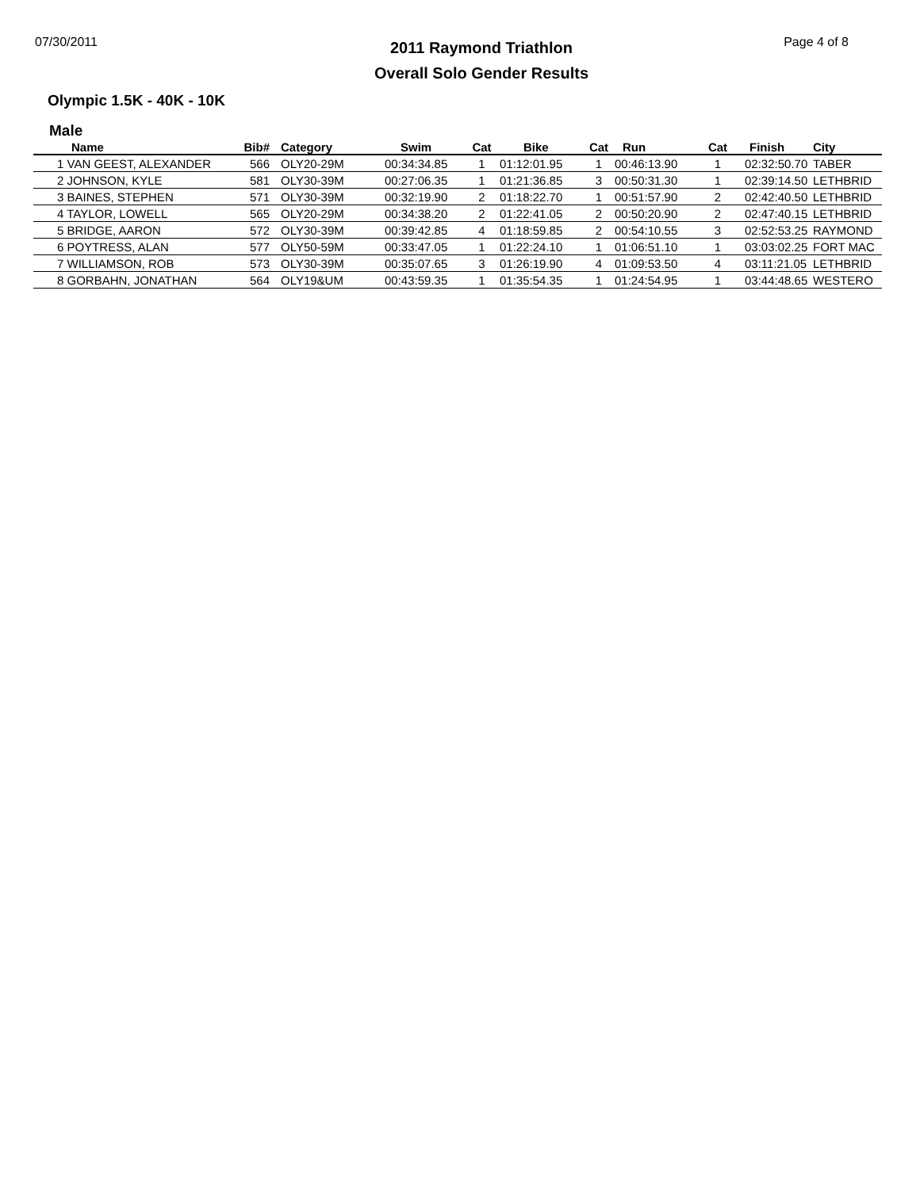07/30/2011
2011 Raymond Triathlon
Overall Solo Gender Results
Page 4 of 8
Olympic 1.5K - 40K - 10K
Male
| Name | Bib# | Category | Swim | Cat | Bike | Cat | Run | Cat | Finish | City |
| --- | --- | --- | --- | --- | --- | --- | --- | --- | --- | --- |
| 1 VAN GEEST, ALEXANDER | 566 | OLY20-29M | 00:34:34.85 | 1 | 01:12:01.95 | 1 | 00:46:13.90 | 1 | 02:32:50.70 | TABER |
| 2 JOHNSON, KYLE | 581 | OLY30-39M | 00:27:06.35 | 1 | 01:21:36.85 | 3 | 00:50:31.30 | 1 | 02:39:14.50 | LETHBRID |
| 3 BAINES, STEPHEN | 571 | OLY30-39M | 00:32:19.90 | 2 | 01:18:22.70 | 1 | 00:51:57.90 | 2 | 02:42:40.50 | LETHBRID |
| 4 TAYLOR, LOWELL | 565 | OLY20-29M | 00:34:38.20 | 2 | 01:22:41.05 | 2 | 00:50:20.90 | 2 | 02:47:40.15 | LETHBRID |
| 5 BRIDGE, AARON | 572 | OLY30-39M | 00:39:42.85 | 4 | 01:18:59.85 | 2 | 00:54:10.55 | 3 | 02:52:53.25 | RAYMOND |
| 6 POYTRESS, ALAN | 577 | OLY50-59M | 00:33:47.05 | 1 | 01:22:24.10 | 1 | 01:06:51.10 | 1 | 03:03:02.25 | FORT MAC |
| 7 WILLIAMSON, ROB | 573 | OLY30-39M | 00:35:07.65 | 3 | 01:26:19.90 | 4 | 01:09:53.50 | 4 | 03:11:21.05 | LETHBRID |
| 8 GORBAHN, JONATHAN | 564 | OLY19&UM | 00:43:59.35 | 1 | 01:35:54.35 | 1 | 01:24:54.95 | 1 | 03:44:48.65 | WESTERO |